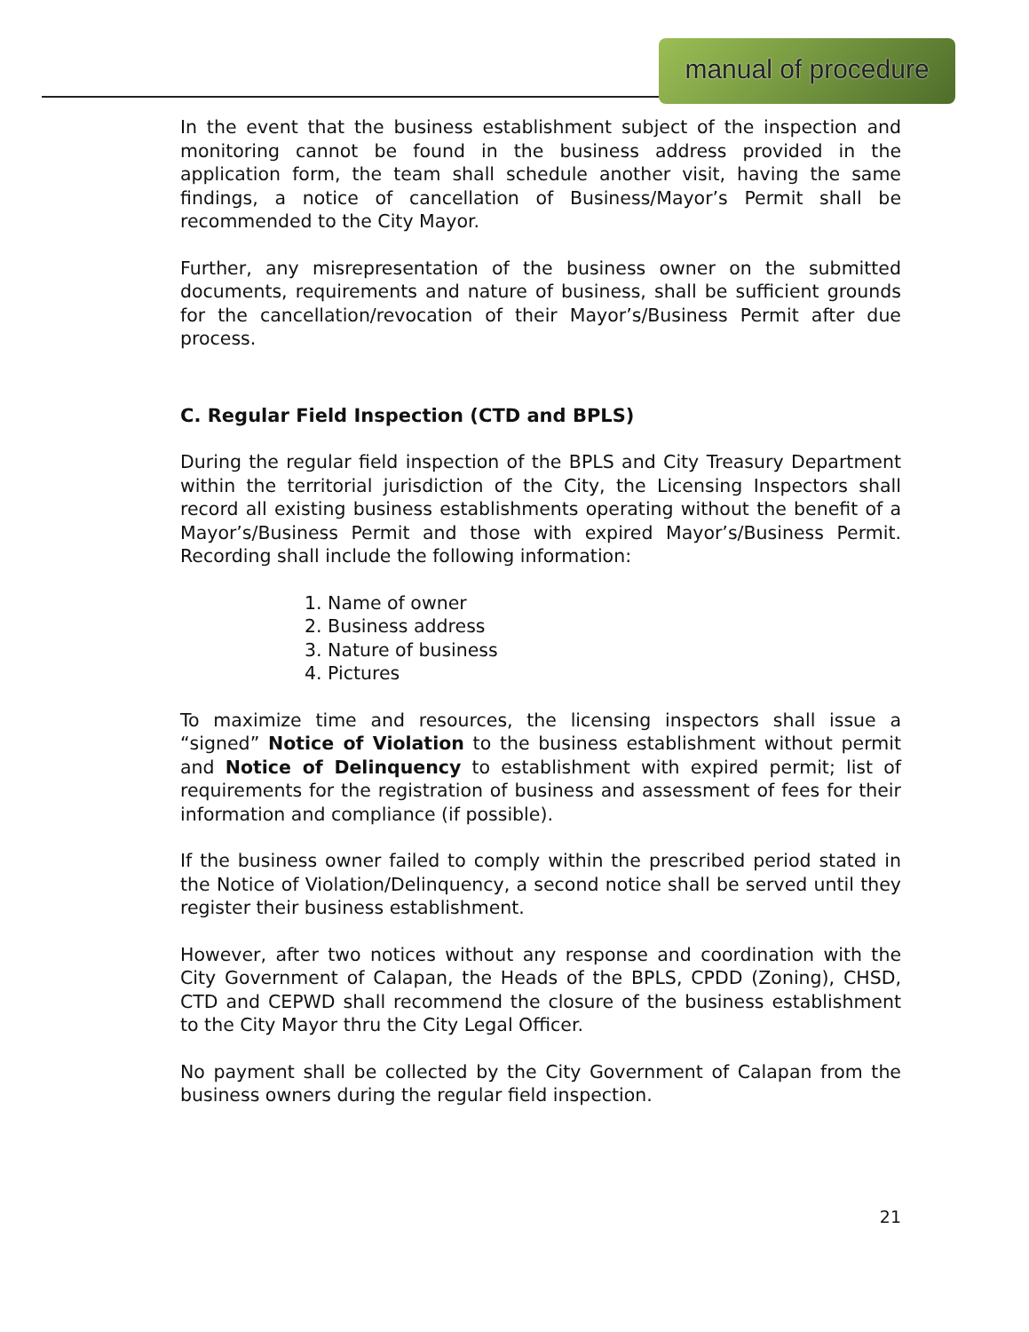manual of procedure
In the event that the business establishment subject of the inspection and monitoring cannot be found in the business address provided in the application form, the team shall schedule another visit, having the same findings, a notice of cancellation of Business/Mayor’s Permit shall be recommended to the City Mayor.
Further, any misrepresentation of the business owner on the submitted documents, requirements and nature of business, shall be sufficient grounds for the cancellation/revocation of their Mayor’s/Business Permit after due process.
C. Regular Field Inspection (CTD and BPLS)
During the regular field inspection of the BPLS and City Treasury Department within the territorial jurisdiction of the City, the Licensing Inspectors shall record all existing business establishments operating without the benefit of a Mayor’s/Business Permit and those with expired Mayor’s/Business Permit. Recording shall include the following information:
1. Name of owner
2. Business address
3. Nature of business
4. Pictures
To maximize time and resources, the licensing inspectors shall issue a “signed” Notice of Violation to the business establishment without permit and Notice of Delinquency to establishment with expired permit; list of requirements for the registration of business and assessment of fees for their information and compliance (if possible).
If the business owner failed to comply within the prescribed period stated in the Notice of Violation/Delinquency, a second notice shall be served until they register their business establishment.
However, after two notices without any response and coordination with the City Government of Calapan, the Heads of the BPLS, CPDD (Zoning), CHSD, CTD and CEPWD shall recommend the closure of the business establishment to the City Mayor thru the City Legal Officer.
No payment shall be collected by the City Government of Calapan from the business owners during the regular field inspection.
21